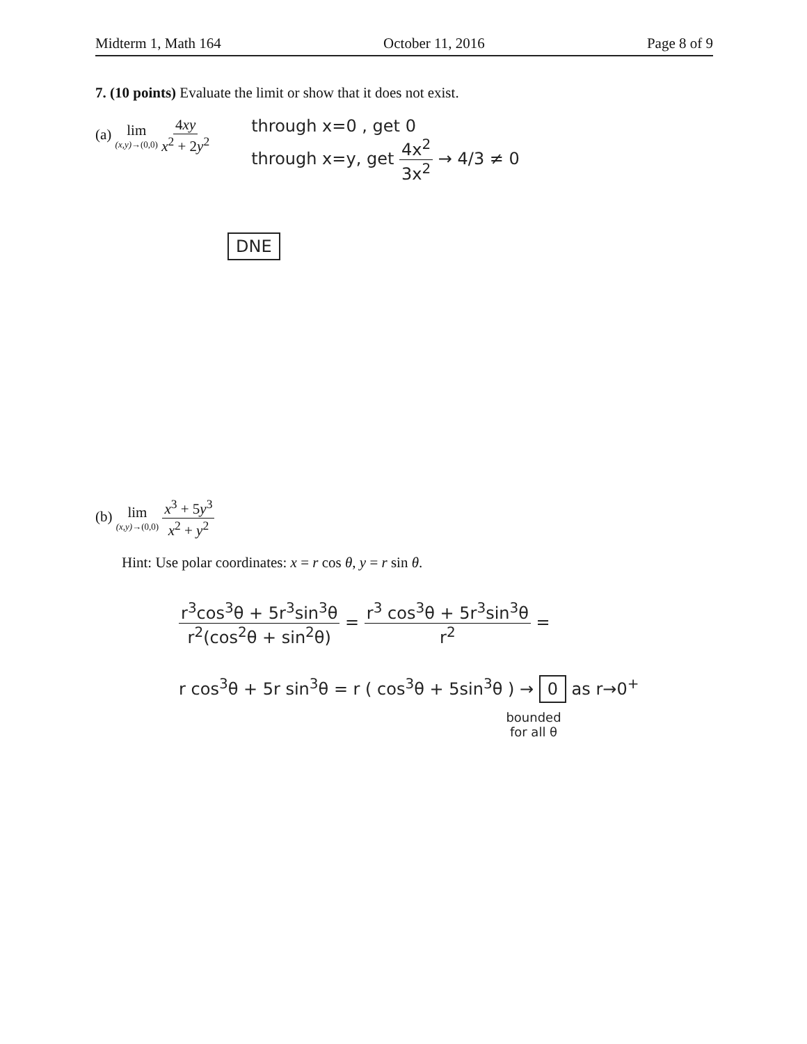Midterm 1, Math 164 October 11, 2016 Page 8 of 9
7. (10 points) Evaluate the limit or show that it does not exist.
(a) lim (x,y)→(0,0) 4xy x<sup>2</sup> + 2y<sup>2</sup>
through x=0 , get 0
through x=y, get 4x<sup>2</sup> 3x<sup>2</sup> → 4/3 ≠ 0
DNE
(b) lim (x,y)→(0,0) x<sup>3</sup> + 5y<sup>3</sup> x<sup>2</sup> + y<sup>2</sup>
Hint: Use polar coordinates: x = r cos θ, y = r sin θ.
r<sup>3</sup>cos<sup>3</sup>θ + 5r<sup>3</sup>sin<sup>3</sup>θ r<sup>2</sup>(cos<sup>2</sup>θ + sin<sup>2</sup>θ) = r<sup>3</sup> cos<sup>3</sup>θ + 5r<sup>3</sup>sin<sup>3</sup>θ r<sup>2</sup> =
r cos<sup>3</sup>θ + 5r sin<sup>3</sup>θ = r ( cos<sup>3</sup>θ + 5sin<sup>3</sup>θ ) → 0 as r→0<sup>+</sup>
bounded
for all θ